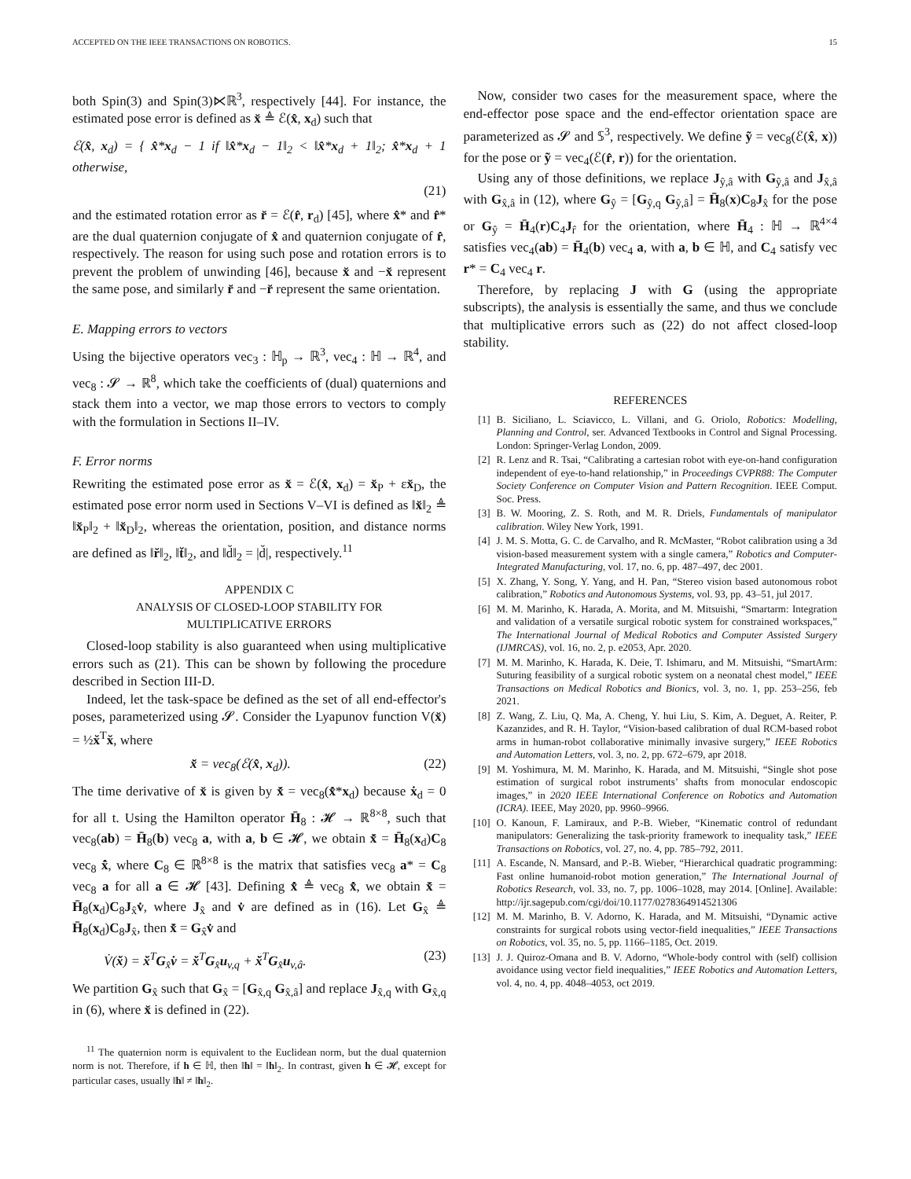ACCEPTED ON THE IEEE TRANSACTIONS ON ROBOTICS. 15
both Spin(3) and Spin(3)⋉ℝ<sup>3</sup>, respectively [44]. For instance, the estimated pose error is defined as x̆ ≜ ℰ(x̂, x<sub>d</sub>) such that
ℰ(x̂, x<sub>d</sub>) = { x̂*x<sub>d</sub> − 1 if ‖x̂*x<sub>d</sub> − 1‖<sub>2</sub> < ‖x̂*x<sub>d</sub> + 1‖<sub>2</sub>; x̂*x<sub>d</sub> + 1 otherwise,
(21)
and the estimated rotation error as r̆ = ℰ(r̂, r<sub>d</sub>) [45], where x̂* and r̂* are the dual quaternion conjugate of x̂ and quaternion conjugate of r̂, respectively. The reason for using such pose and rotation errors is to prevent the problem of unwinding [46], because x̆ and −x̆ represent the same pose, and similarly r̆ and −r̆ represent the same orientation.
E. Mapping errors to vectors
Using the bijective operators vec<sub>3</sub> : ℍ<sub>p</sub> → ℝ<sup>3</sup>, vec<sub>4</sub> : ℍ → ℝ<sup>4</sup>, and vec<sub>8</sub> : 𝓢 → ℝ<sup>8</sup>, which take the coefficients of (dual) quaternions and stack them into a vector, we map those errors to vectors to comply with the formulation in Sections II–IV.
F. Error norms
Rewriting the estimated pose error as x̆ = ℰ(x̂, x<sub>d</sub>) = x̆<sub>P</sub> + εx̆<sub>D</sub>, the estimated pose error norm used in Sections V–VI is defined as ‖x̆‖<sub>2</sub> ≜ ‖x̆<sub>P</sub>‖<sub>2</sub> + ‖x̆<sub>D</sub>‖<sub>2</sub>, whereas the orientation, position, and distance norms are defined as ‖r̆‖<sub>2</sub>, ‖t̆‖<sub>2</sub>, and ‖d̆‖<sub>2</sub> = |d̆|, respectively.<sup>11</sup>
APPENDIX C
ANALYSIS OF CLOSED-LOOP STABILITY FOR
MULTIPLICATIVE ERRORS
Closed-loop stability is also guaranteed when using multiplicative errors such as (21). This can be shown by following the procedure described in Section III-D.
Indeed, let the task-space be defined as the set of all end-effector's poses, parameterized using 𝓢. Consider the Lyapunov function V(x̆) = ½x̆<sup>T</sup>x̆, where
x̆ = vec<sub>8</sub>(ℰ(x̂, x<sub>d</sub>)). (22)
The time derivative of x̆ is given by x̆̇ = vec<sub>8</sub>(x̂̇*x<sub>d</sub>) because ẋ<sub>d</sub> = 0 for all t. Using the Hamilton operator H̄<sub>8</sub> : 𝓗 → ℝ<sup>8×8</sup>, such that vec<sub>8</sub>(ab) = H̄<sub>8</sub>(b) vec<sub>8</sub> a, with a, b ∈ 𝓗, we obtain x̆̇ = H̄<sub>8</sub>(x<sub>d</sub>)C<sub>8</sub> vec<sub>8</sub> x̂̇, where C<sub>8</sub> ∈ ℝ<sup>8×8</sup> is the matrix that satisfies vec<sub>8</sub> a* = C<sub>8</sub> vec<sub>8</sub> a for all a ∈ 𝓗 [43]. Defining x̂̇ ≜ vec<sub>8</sub> x̂̇, we obtain x̆̇ = H̄<sub>8</sub>(x<sub>d</sub>)C<sub>8</sub>J<sub>x̂</sub>v̇, where J<sub>x̂</sub> and v̇ are defined as in (16). Let G<sub>x̂</sub> ≜ H̄<sub>8</sub>(x<sub>d</sub>)C<sub>8</sub>J<sub>x̂</sub>, then x̆̇ = G<sub>x̂</sub>v̇ and
V̇(x̆) = x̆<sup>T</sup>G<sub>x̂</sub>v̇ = x̆<sup>T</sup>G<sub>x̂</sub>u<sub>v,q</sub> + x̆<sup>T</sup>G<sub>x̂</sub>u<sub>v,â</sub>. (23)
We partition G<sub>x̂</sub> such that G<sub>x̂</sub> = [G<sub>x̂,q</sub> G<sub>x̂,â</sub>] and replace J<sub>x̂,q</sub> with G<sub>x̂,q</sub> in (6), where x̆ is defined in (22).
<sup>11</sup> The quaternion norm is equivalent to the Euclidean norm, but the dual quaternion norm is not. Therefore, if h ∈ ℍ, then ‖h‖ = ‖h‖<sub>2</sub>. In contrast, given h ∈ 𝓗, except for particular cases, usually ‖h‖ ≠ ‖h‖<sub>2</sub>.
Now, consider two cases for the measurement space, where the end-effector pose space and the end-effector orientation space are parameterized as 𝓢 and 𝕊<sup>3</sup>, respectively. We define ỹ = vec<sub>8</sub>(ℰ(x̂, x)) for the pose or ỹ = vec<sub>4</sub>(ℰ(r̂, r)) for the orientation.
Using any of those definitions, we replace J<sub>ŷ,â</sub> with G<sub>ŷ,â</sub> and J<sub>x̂,â</sub> with G<sub>x̂,â</sub> in (12), where G<sub>ŷ</sub> = [G<sub>ŷ,q</sub> G<sub>ŷ,â</sub>] = H̄<sub>8</sub>(x)C<sub>8</sub>J<sub>x̂</sub> for the pose or G<sub>ŷ</sub> = H̄<sub>4</sub>(r)C<sub>4</sub>J<sub>r̂</sub> for the orientation, where H̄<sub>4</sub> : ℍ → ℝ<sup>4×4</sup> satisfies vec<sub>4</sub>(ab) = H̄<sub>4</sub>(b) vec<sub>4</sub> a, with a, b ∈ ℍ, and C<sub>4</sub> satisfy vec r* = C<sub>4</sub> vec<sub>4</sub> r.
Therefore, by replacing J with G (using the appropriate subscripts), the analysis is essentially the same, and thus we conclude that multiplicative errors such as (22) do not affect closed-loop stability.
REFERENCES
[1] B. Siciliano, L. Sciavicco, L. Villani, and G. Oriolo, Robotics: Modelling, Planning and Control, ser. Advanced Textbooks in Control and Signal Processing. London: Springer-Verlag London, 2009.
[2] R. Lenz and R. Tsai, “Calibrating a cartesian robot with eye-on-hand configuration independent of eye-to-hand relationship,” in Proceedings CVPR88: The Computer Society Conference on Computer Vision and Pattern Recognition. IEEE Comput. Soc. Press.
[3] B. W. Mooring, Z. S. Roth, and M. R. Driels, Fundamentals of manipulator calibration. Wiley New York, 1991.
[4] J. M. S. Motta, G. C. de Carvalho, and R. McMaster, “Robot calibration using a 3d vision-based measurement system with a single camera,” Robotics and Computer-Integrated Manufacturing, vol. 17, no. 6, pp. 487–497, dec 2001.
[5] X. Zhang, Y. Song, Y. Yang, and H. Pan, “Stereo vision based autonomous robot calibration,” Robotics and Autonomous Systems, vol. 93, pp. 43–51, jul 2017.
[6] M. M. Marinho, K. Harada, A. Morita, and M. Mitsuishi, “Smartarm: Integration and validation of a versatile surgical robotic system for constrained workspaces,” The International Journal of Medical Robotics and Computer Assisted Surgery (IJMRCAS), vol. 16, no. 2, p. e2053, Apr. 2020.
[7] M. M. Marinho, K. Harada, K. Deie, T. Ishimaru, and M. Mitsuishi, “SmartArm: Suturing feasibility of a surgical robotic system on a neonatal chest model,” IEEE Transactions on Medical Robotics and Bionics, vol. 3, no. 1, pp. 253–256, feb 2021.
[8] Z. Wang, Z. Liu, Q. Ma, A. Cheng, Y. hui Liu, S. Kim, A. Deguet, A. Reiter, P. Kazanzides, and R. H. Taylor, “Vision-based calibration of dual RCM-based robot arms in human-robot collaborative minimally invasive surgery,” IEEE Robotics and Automation Letters, vol. 3, no. 2, pp. 672–679, apr 2018.
[9] M. Yoshimura, M. M. Marinho, K. Harada, and M. Mitsuishi, “Single shot pose estimation of surgical robot instruments’ shafts from monocular endoscopic images,” in 2020 IEEE International Conference on Robotics and Automation (ICRA). IEEE, May 2020, pp. 9960–9966.
[10] O. Kanoun, F. Lamiraux, and P.-B. Wieber, “Kinematic control of redundant manipulators: Generalizing the task-priority framework to inequality task,” IEEE Transactions on Robotics, vol. 27, no. 4, pp. 785–792, 2011.
[11] A. Escande, N. Mansard, and P.-B. Wieber, “Hierarchical quadratic programming: Fast online humanoid-robot motion generation,” The International Journal of Robotics Research, vol. 33, no. 7, pp. 1006–1028, may 2014. [Online]. Available: http://ijr.sagepub.com/cgi/doi/10.1177/0278364914521306
[12] M. M. Marinho, B. V. Adorno, K. Harada, and M. Mitsuishi, “Dynamic active constraints for surgical robots using vector-field inequalities,” IEEE Transactions on Robotics, vol. 35, no. 5, pp. 1166–1185, Oct. 2019.
[13] J. J. Quiroz-Omana and B. V. Adorno, “Whole-body control with (self) collision avoidance using vector field inequalities,” IEEE Robotics and Automation Letters, vol. 4, no. 4, pp. 4048–4053, oct 2019.